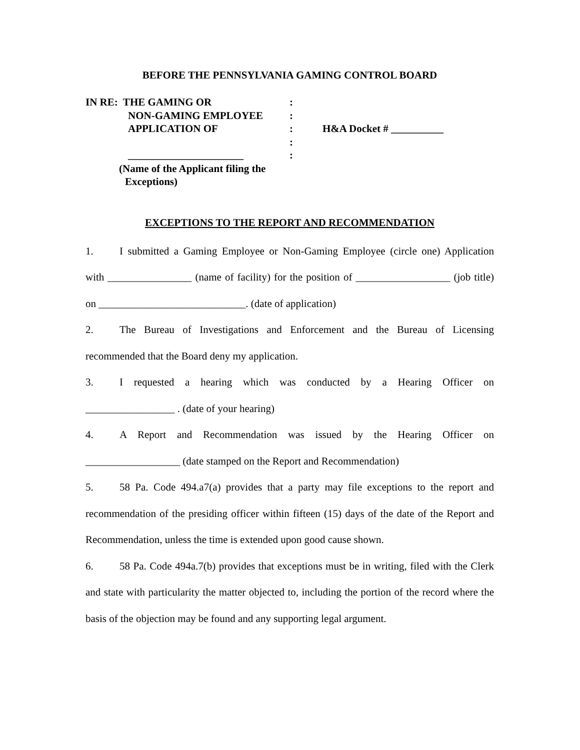BEFORE THE PENNSYLVANIA GAMING CONTROL BOARD
IN RE: THE GAMING OR
NON-GAMING EMPLOYEE
APPLICATION OF
______________________
(Name of the Applicant filing the
Exceptions)
:
:
:
:
:
H&A Docket # __________
EXCEPTIONS TO THE REPORT AND RECOMMENDATION
1. I submitted a Gaming Employee or Non-Gaming Employee (circle one) Application with ________________ (name of facility) for the position of __________________ (job title) on ____________________________. (date of application)
2. The Bureau of Investigations and Enforcement and the Bureau of Licensing recommended that the Board deny my application.
3. I requested a hearing which was conducted by a Hearing Officer on _________________ . (date of your hearing)
4. A Report and Recommendation was issued by the Hearing Officer on __________________ (date stamped on the Report and Recommendation)
5. 58 Pa. Code 494.a7(a) provides that a party may file exceptions to the report and recommendation of the presiding officer within fifteen (15) days of the date of the Report and Recommendation, unless the time is extended upon good cause shown.
6. 58 Pa. Code 494a.7(b) provides that exceptions must be in writing, filed with the Clerk and state with particularity the matter objected to, including the portion of the record where the basis of the objection may be found and any supporting legal argument.